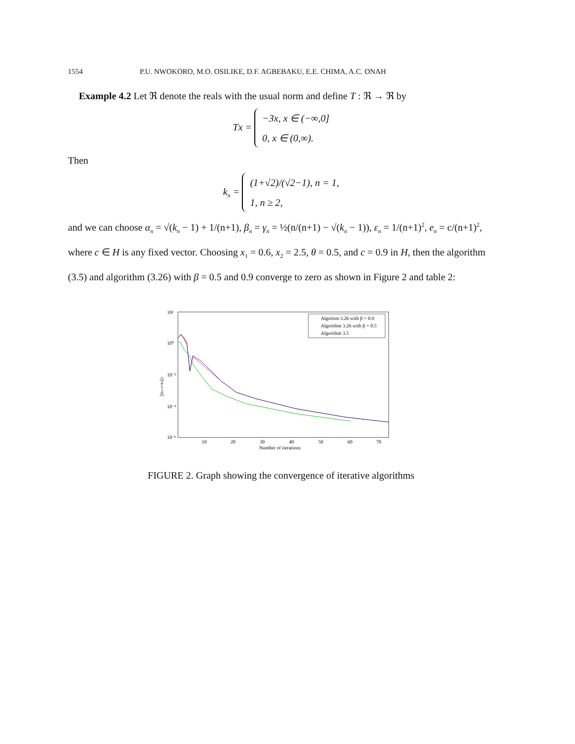1554 P.U. NWOKORO, M.O. OSILIKE, D.F. AGBEBAKU, E.E. CHIMA, A.C. ONAH
Example 4.2 Let ℜ denote the reals with the usual norm and define T : ℜ → ℜ by
Tx = −3x, x ∈ (−∞,0]
0, x ∈ (0,∞).
Then
k<sub>n</sub> = (1+√2)/(√2−1), n = 1,
1, n ≥ 2,
and we can choose α<sub>n</sub> = √(k<sub>n</sub> − 1) + 1/(n+1), β<sub>n</sub> = γ<sub>n</sub> = ½(n/(n+1) − √(k<sub>n</sub> − 1)), ε<sub>n</sub> = 1/(n+1)<sup>2</sup>, e<sub>n</sub> = c/(n+1)<sup>2</sup>, where c ∈ H is any fixed vector. Choosing x<sub>1</sub> = 0.6, x<sub>2</sub> = 2.5, θ = 0.5, and c = 0.9 in H, then the algorithm (3.5) and algorithm (3.26) with β = 0.5 and 0.9 converge to zero as shown in Figure 2 and table 2:
10²
10⁰
10⁻²
10⁻⁴
10⁻⁶
10
20
30
40
50
60
70
Number of iterations
||xn+1-xn||2
Algoritm 3.26 with β = 0.9
Algorithm 3.26 with β = 0.5
Algorithm 3.5
FIGURE 2. Graph showing the convergence of iterative algorithms